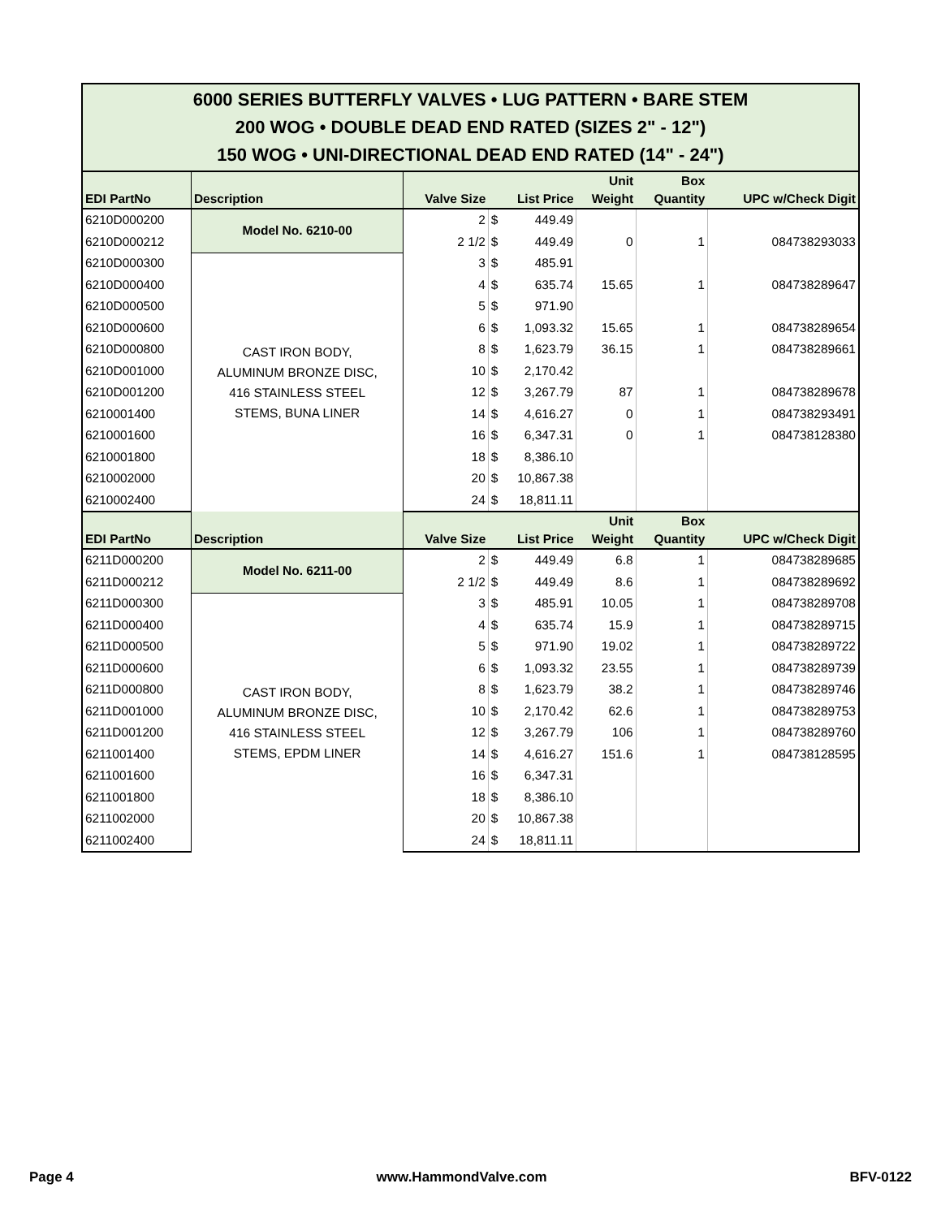| 6000 SERIES BUTTERFLY VALVES • LUG PATTERN • BARE STEM 200 WOG • DOUBLE DEAD END RATED (SIZES 2" - 12") 150 WOG • UNI-DIRECTIONAL DEAD END RATED (14" - 24") | | | | | | |
| EDI PartNo | Description | Valve Size | List Price | Unit Weight | Box Quantity | UPC w/Check Digit |
| 6210D000200 | Model No. 6210-00 | 2 | $ 449.49 | | | |
| 6210D000212 | | 2 1/2 | $ 449.49 | 0 | 1 | 084738293033 |
| 6210D000300 | CAST IRON BODY, ALUMINUM BRONZE DISC, 416 STAINLESS STEEL STEMS, BUNA LINER | 3 | $ 485.91 | | | |
| 6210D000400 | | 4 | $ 635.74 | 15.65 | 1 | 084738289647 |
| 6210D000500 | | 5 | $ 971.90 | | | |
| 6210D000600 | | 6 | $ 1,093.32 | 15.65 | 1 | 084738289654 |
| 6210D000800 | | 8 | $ 1,623.79 | 36.15 | 1 | 084738289661 |
| 6210D001000 | | 10 | $ 2,170.42 | | | |
| 6210D001200 | | 12 | $ 3,267.79 | 87 | 1 | 084738289678 |
| 6210001400 | | 14 | $ 4,616.27 | 0 | 1 | 084738293491 |
| 6210001600 | | 16 | $ 6,347.31 | 0 | 1 | 084738128380 |
| 6210001800 | | 18 | $ 8,386.10 | | | |
| 6210002000 | | 20 | $ 10,867.38 | | | |
| 6210002400 | | 24 | $ 18,811.11 | | | |
| EDI PartNo | Description | Valve Size | List Price | Unit Weight | Box Quantity | UPC w/Check Digit |
| 6211D000200 | Model No. 6211-00 | 2 | $ 449.49 | 6.8 | 1 | 084738289685 |
| 6211D000212 | | 2 1/2 | $ 449.49 | 8.6 | 1 | 084738289692 |
| 6211D000300 | CAST IRON BODY, ALUMINUM BRONZE DISC, 416 STAINLESS STEEL STEMS, EPDM LINER | 3 | $ 485.91 | 10.05 | 1 | 084738289708 |
| 6211D000400 | | 4 | $ 635.74 | 15.9 | 1 | 084738289715 |
| 6211D000500 | | 5 | $ 971.90 | 19.02 | 1 | 084738289722 |
| 6211D000600 | | 6 | $ 1,093.32 | 23.55 | 1 | 084738289739 |
| 6211D000800 | | 8 | $ 1,623.79 | 38.2 | 1 | 084738289746 |
| 6211D001000 | | 10 | $ 2,170.42 | 62.6 | 1 | 084738289753 |
| 6211D001200 | | 12 | $ 3,267.79 | 106 | 1 | 084738289760 |
| 6211001400 | | 14 | $ 4,616.27 | 151.6 | 1 | 084738128595 |
| 6211001600 | | 16 | $ 6,347.31 | | | |
| 6211001800 | | 18 | $ 8,386.10 | | | |
| 6211002000 | | 20 | $ 10,867.38 | | | |
| 6211002400 | | 24 | $ 18,811.11 | | | |
Page 4 www.HammondValve.com BFV-0122